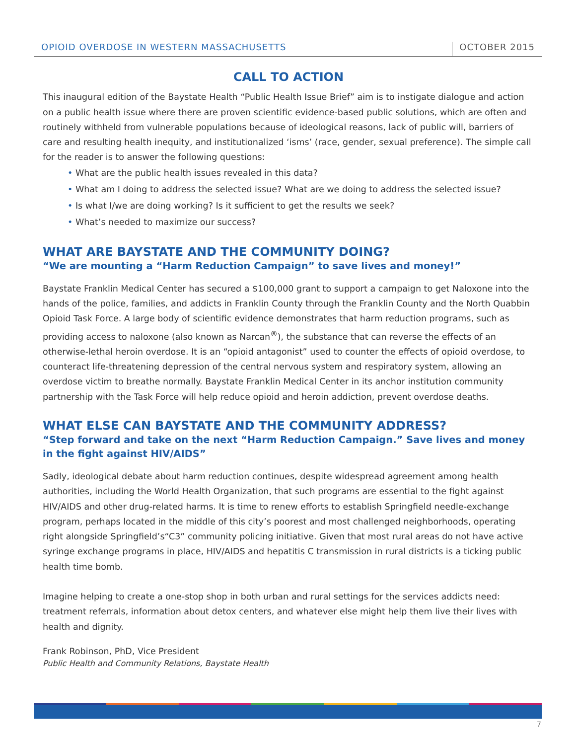OPIOID OVERDOSE IN WESTERN MASSACHUSETTS OCTOBER 2015
CALL TO ACTION
This inaugural edition of the Baystate Health “Public Health Issue Brief” aim is to instigate dialogue and action on a public health issue where there are proven scientific evidence-based public solutions, which are often and routinely withheld from vulnerable populations because of ideological reasons, lack of public will, barriers of care and resulting health inequity, and institutionalized ‘isms’ (race, gender, sexual preference). The simple call for the reader is to answer the following questions:
• What are the public health issues revealed in this data?
• What am I doing to address the selected issue? What are we doing to address the selected issue?
• Is what I/we are doing working? Is it sufficient to get the results we seek?
• What’s needed to maximize our success?
WHAT ARE BAYSTATE AND THE COMMUNITY DOING?
“We are mounting a “Harm Reduction Campaign” to save lives and money!”
Baystate Franklin Medical Center has secured a $100,000 grant to support a campaign to get Naloxone into the hands of the police, families, and addicts in Franklin County through the Franklin County and the North Quabbin Opioid Task Force. A large body of scientific evidence demonstrates that harm reduction programs, such as providing access to naloxone (also known as Narcan<sup>®</sup>), the substance that can reverse the effects of an otherwise-lethal heroin overdose. It is an “opioid antagonist” used to counter the effects of opioid overdose, to counteract life-threatening depression of the central nervous system and respiratory system, allowing an overdose victim to breathe normally. Baystate Franklin Medical Center in its anchor institution community partnership with the Task Force will help reduce opioid and heroin addiction, prevent overdose deaths.
WHAT ELSE CAN BAYSTATE AND THE COMMUNITY ADDRESS?
“Step forward and take on the next “Harm Reduction Campaign.” Save lives and money in the fight against HIV/AIDS”
Sadly, ideological debate about harm reduction continues, despite widespread agreement among health authorities, including the World Health Organization, that such programs are essential to the fight against HIV/AIDS and other drug-related harms. It is time to renew efforts to establish Springfield needle-exchange program, perhaps located in the middle of this city’s poorest and most challenged neighborhoods, operating right alongside Springfield’s“C3” community policing initiative. Given that most rural areas do not have active syringe exchange programs in place, HIV/AIDS and hepatitis C transmission in rural districts is a ticking public health time bomb.
Imagine helping to create a one-stop shop in both urban and rural settings for the services addicts need: treatment referrals, information about detox centers, and whatever else might help them live their lives with health and dignity.
Frank Robinson, PhD, Vice President
Public Health and Community Relations, Baystate Health
7